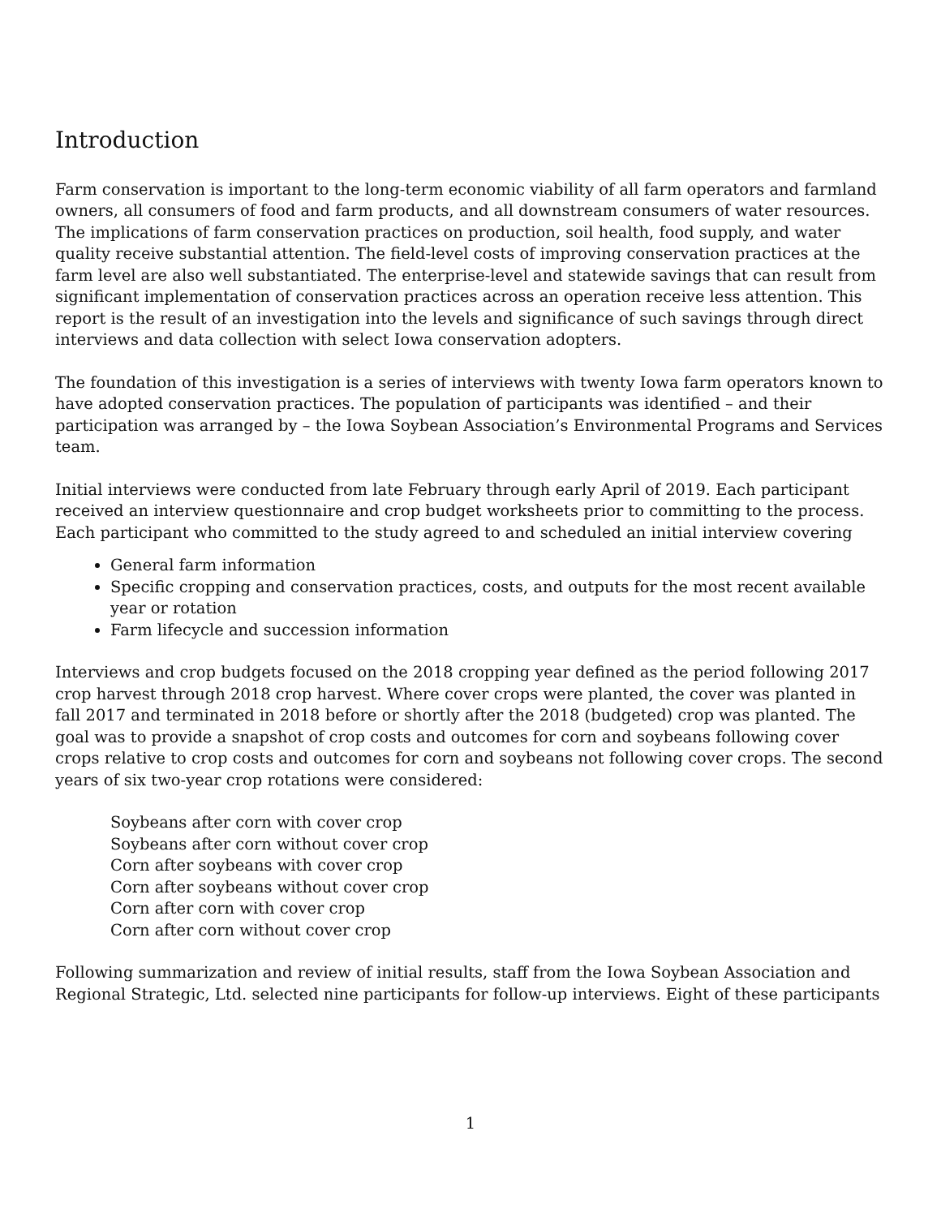Introduction
Farm conservation is important to the long-term economic viability of all farm operators and farmland owners, all consumers of food and farm products, and all downstream consumers of water resources. The implications of farm conservation practices on production, soil health, food supply, and water quality receive substantial attention. The field-level costs of improving conservation practices at the farm level are also well substantiated. The enterprise-level and statewide savings that can result from significant implementation of conservation practices across an operation receive less attention. This report is the result of an investigation into the levels and significance of such savings through direct interviews and data collection with select Iowa conservation adopters.
The foundation of this investigation is a series of interviews with twenty Iowa farm operators known to have adopted conservation practices. The population of participants was identified – and their participation was arranged by – the Iowa Soybean Association’s Environmental Programs and Services team.
Initial interviews were conducted from late February through early April of 2019. Each participant received an interview questionnaire and crop budget worksheets prior to committing to the process. Each participant who committed to the study agreed to and scheduled an initial interview covering
General farm information
Specific cropping and conservation practices, costs, and outputs for the most recent available year or rotation
Farm lifecycle and succession information
Interviews and crop budgets focused on the 2018 cropping year defined as the period following 2017 crop harvest through 2018 crop harvest. Where cover crops were planted, the cover was planted in fall 2017 and terminated in 2018 before or shortly after the 2018 (budgeted) crop was planted. The goal was to provide a snapshot of crop costs and outcomes for corn and soybeans following cover crops relative to crop costs and outcomes for corn and soybeans not following cover crops. The second years of six two-year crop rotations were considered:
Soybeans after corn with cover crop
Soybeans after corn without cover crop
Corn after soybeans with cover crop
Corn after soybeans without cover crop
Corn after corn with cover crop
Corn after corn without cover crop
Following summarization and review of initial results, staff from the Iowa Soybean Association and Regional Strategic, Ltd. selected nine participants for follow-up interviews. Eight of these participants
1